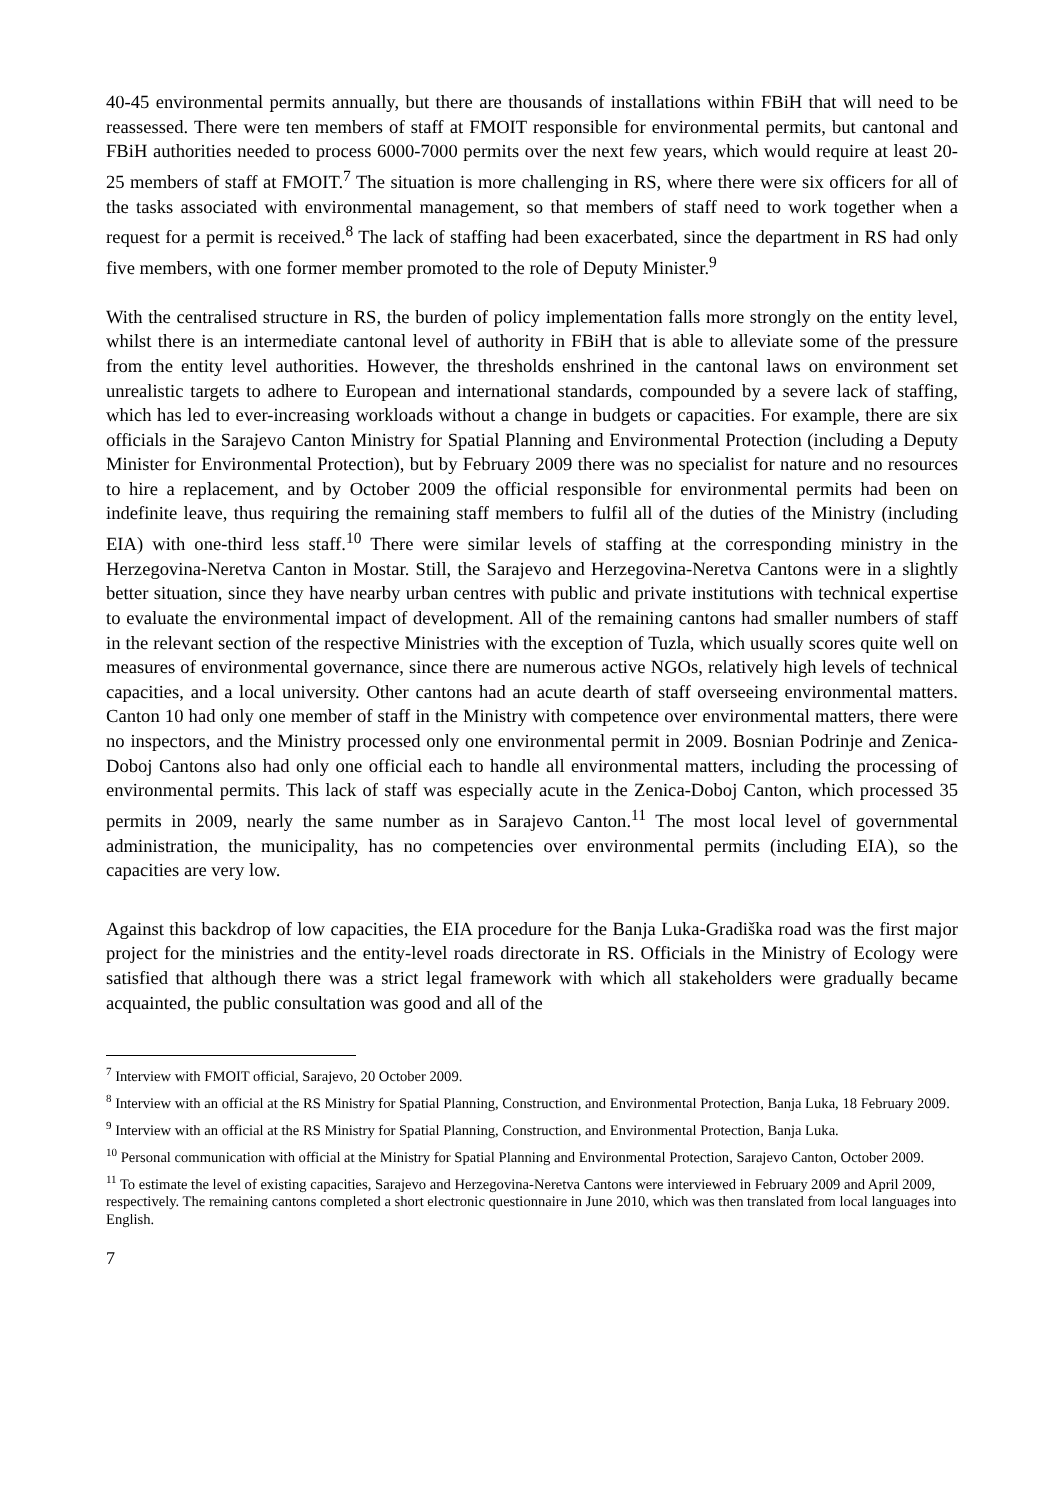40-45 environmental permits annually, but there are thousands of installations within FBiH that will need to be reassessed. There were ten members of staff at FMOIT responsible for environmental permits, but cantonal and FBiH authorities needed to process 6000-7000 permits over the next few years, which would require at least 20-25 members of staff at FMOIT.<sup>7</sup> The situation is more challenging in RS, where there were six officers for all of the tasks associated with environmental management, so that members of staff need to work together when a request for a permit is received.<sup>8</sup> The lack of staffing had been exacerbated, since the department in RS had only five members, with one former member promoted to the role of Deputy Minister.<sup>9</sup>
With the centralised structure in RS, the burden of policy implementation falls more strongly on the entity level, whilst there is an intermediate cantonal level of authority in FBiH that is able to alleviate some of the pressure from the entity level authorities. However, the thresholds enshrined in the cantonal laws on environment set unrealistic targets to adhere to European and international standards, compounded by a severe lack of staffing, which has led to ever-increasing workloads without a change in budgets or capacities. For example, there are six officials in the Sarajevo Canton Ministry for Spatial Planning and Environmental Protection (including a Deputy Minister for Environmental Protection), but by February 2009 there was no specialist for nature and no resources to hire a replacement, and by October 2009 the official responsible for environmental permits had been on indefinite leave, thus requiring the remaining staff members to fulfil all of the duties of the Ministry (including EIA) with one-third less staff.<sup>10</sup> There were similar levels of staffing at the corresponding ministry in the Herzegovina-Neretva Canton in Mostar. Still, the Sarajevo and Herzegovina-Neretva Cantons were in a slightly better situation, since they have nearby urban centres with public and private institutions with technical expertise to evaluate the environmental impact of development. All of the remaining cantons had smaller numbers of staff in the relevant section of the respective Ministries with the exception of Tuzla, which usually scores quite well on measures of environmental governance, since there are numerous active NGOs, relatively high levels of technical capacities, and a local university. Other cantons had an acute dearth of staff overseeing environmental matters. Canton 10 had only one member of staff in the Ministry with competence over environmental matters, there were no inspectors, and the Ministry processed only one environmental permit in 2009. Bosnian Podrinje and Zenica-Doboj Cantons also had only one official each to handle all environmental matters, including the processing of environmental permits. This lack of staff was especially acute in the Zenica-Doboj Canton, which processed 35 permits in 2009, nearly the same number as in Sarajevo Canton.<sup>11</sup> The most local level of governmental administration, the municipality, has no competencies over environmental permits (including EIA), so the capacities are very low.
Against this backdrop of low capacities, the EIA procedure for the Banja Luka-Gradiška road was the first major project for the ministries and the entity-level roads directorate in RS. Officials in the Ministry of Ecology were satisfied that although there was a strict legal framework with which all stakeholders were gradually became acquainted, the public consultation was good and all of the
<sup>7</sup> Interview with FMOIT official, Sarajevo, 20 October 2009.
<sup>8</sup> Interview with an official at the RS Ministry for Spatial Planning, Construction, and Environmental Protection, Banja Luka, 18 February 2009.
<sup>9</sup> Interview with an official at the RS Ministry for Spatial Planning, Construction, and Environmental Protection, Banja Luka.
<sup>10</sup> Personal communication with official at the Ministry for Spatial Planning and Environmental Protection, Sarajevo Canton, October 2009.
<sup>11</sup> To estimate the level of existing capacities, Sarajevo and Herzegovina-Neretva Cantons were interviewed in February 2009 and April 2009, respectively. The remaining cantons completed a short electronic questionnaire in June 2010, which was then translated from local languages into English.
7